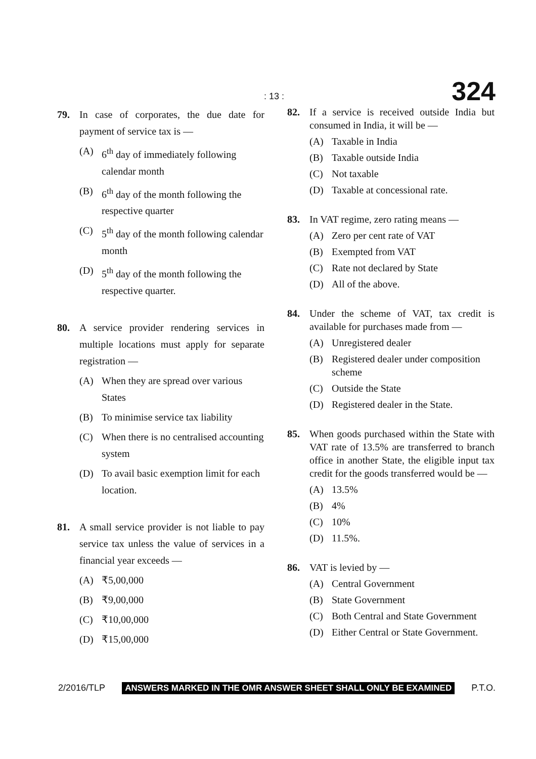: 13 : 324
79. In case of corporates, the due date for payment of service tax is —
(A) 6<sup>th</sup> day of immediately following calendar month
(B) 6<sup>th</sup> day of the month following the respective quarter
(C) 5<sup>th</sup> day of the month following calendar month
(D) 5<sup>th</sup> day of the month following the respective quarter.
80. A service provider rendering services in multiple locations must apply for separate registration —
(A) When they are spread over various States
(B) To minimise service tax liability
(C) When there is no centralised accounting system
(D) To avail basic exemption limit for each location.
81. A small service provider is not liable to pay service tax unless the value of services in a financial year exceeds —
(A) ₹5,00,000
(B) ₹9,00,000
(C) ₹10,00,000
(D) ₹15,00,000
82. If a service is received outside India but consumed in India, it will be —
(A) Taxable in India
(B) Taxable outside India
(C) Not taxable
(D) Taxable at concessional rate.
83. In VAT regime, zero rating means —
(A) Zero per cent rate of VAT
(B) Exempted from VAT
(C) Rate not declared by State
(D) All of the above.
84. Under the scheme of VAT, tax credit is available for purchases made from —
(A) Unregistered dealer
(B) Registered dealer under composition scheme
(C) Outside the State
(D) Registered dealer in the State.
85. When goods purchased within the State with VAT rate of 13.5% are transferred to branch office in another State, the eligible input tax credit for the goods transferred would be —
(A) 13.5%
(B) 4%
(C) 10%
(D) 11.5%.
86. VAT is levied by —
(A) Central Government
(B) State Government
(C) Both Central and State Government
(D) Either Central or State Government.
2/2016/TLP ANSWERS MARKED IN THE OMR ANSWER SHEET SHALL ONLY BE EXAMINED P.T.O.